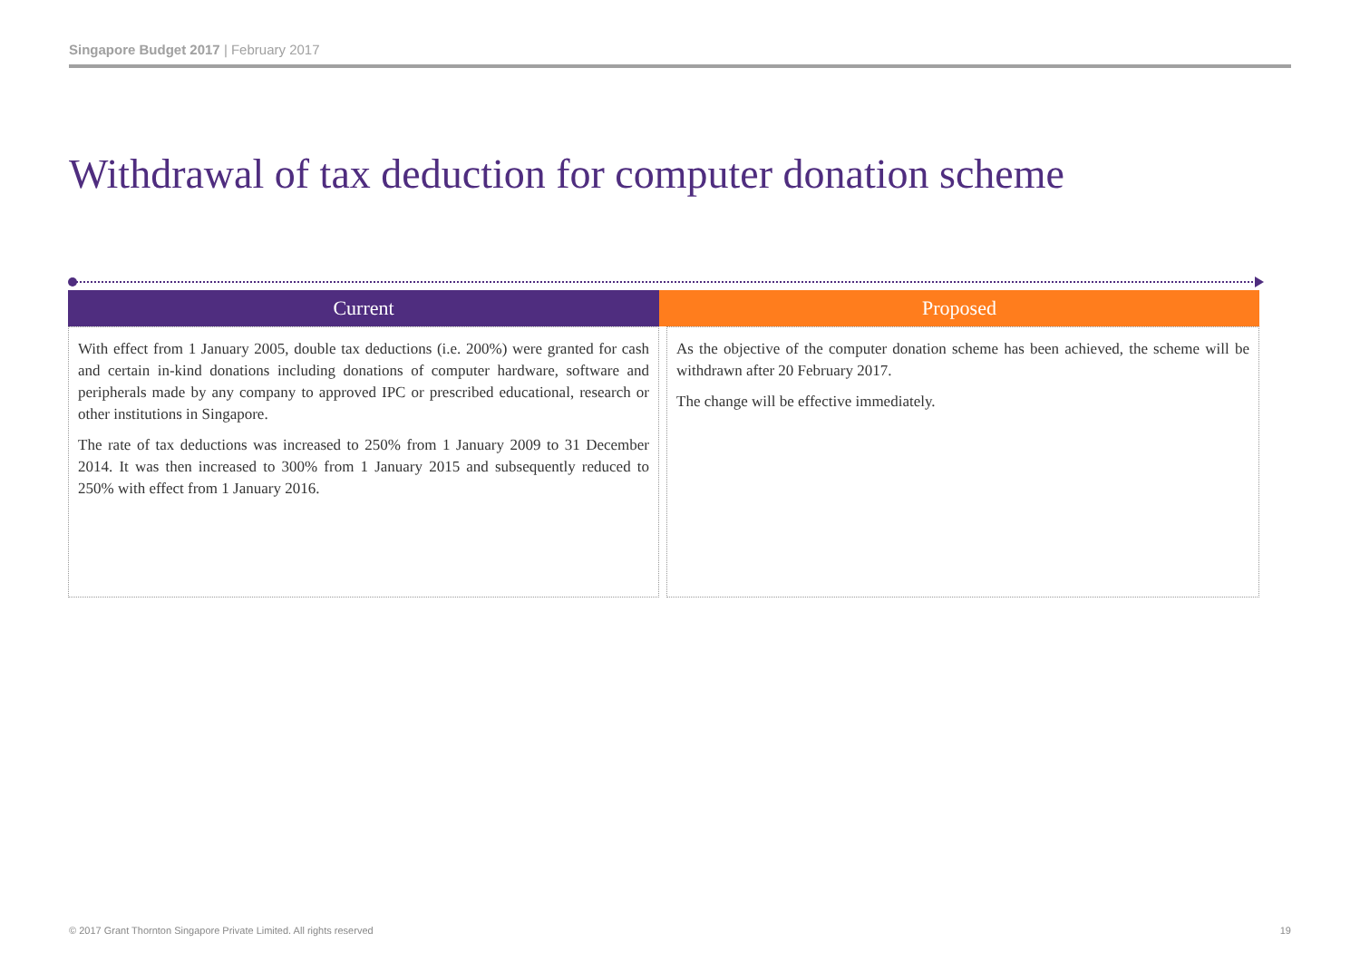Singapore Budget 2017 | February 2017
Withdrawal of tax deduction for computer donation scheme
| Current | Proposed | |
| --- | --- | --- |
| With effect from 1 January 2005, double tax deductions (i.e. 200%) were granted for cash and certain in-kind donations including donations of computer hardware, software and peripherals made by any company to approved IPC or prescribed educational, research or other institutions in Singapore. The rate of tax deductions was increased to 250% from 1 January 2009 to 31 December 2014. It was then increased to 300% from 1 January 2015 and subsequently reduced to 250% with effect from 1 January 2016. | | As the objective of the computer donation scheme has been achieved, the scheme will be withdrawn after 20 February 2017. The change will be effective immediately. |
© 2017 Grant Thornton Singapore Private Limited. All rights reserved
19